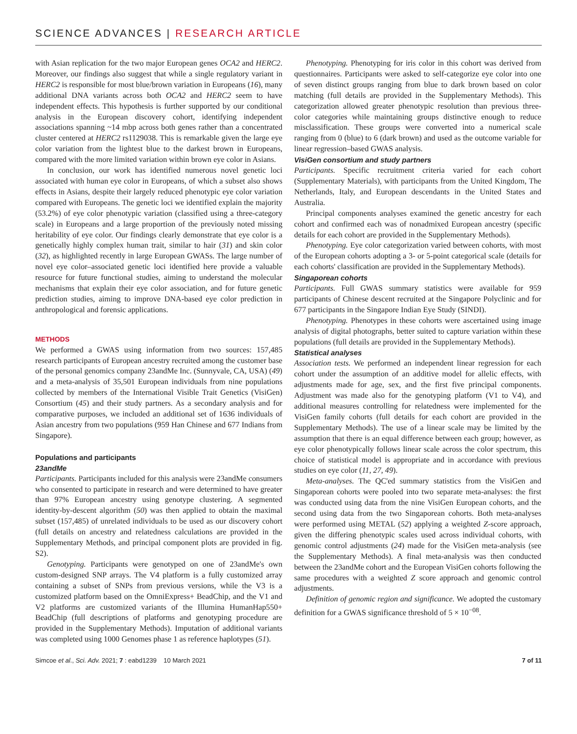SCIENCE ADVANCES | RESEARCH ARTICLE
with Asian replication for the two major European genes OCA2 and HERC2. Moreover, our findings also suggest that while a single regulatory variant in HERC2 is responsible for most blue/brown variation in Europeans (16), many additional DNA variants across both OCA2 and HERC2 seem to have independent effects. This hypothesis is further supported by our conditional analysis in the European discovery cohort, identifying independent associations spanning ~14 mbp across both genes rather than a concentrated cluster centered at HERC2 rs1129038. This is remarkable given the large eye color variation from the lightest blue to the darkest brown in Europeans, compared with the more limited variation within brown eye color in Asians.
In conclusion, our work has identified numerous novel genetic loci associated with human eye color in Europeans, of which a subset also shows effects in Asians, despite their largely reduced phenotypic eye color variation compared with Europeans. The genetic loci we identified explain the majority (53.2%) of eye color phenotypic variation (classified using a three-category scale) in Europeans and a large proportion of the previously noted missing heritability of eye color. Our findings clearly demonstrate that eye color is a genetically highly complex human trait, similar to hair (31) and skin color (32), as highlighted recently in large European GWASs. The large number of novel eye color–associated genetic loci identified here provide a valuable resource for future functional studies, aiming to understand the molecular mechanisms that explain their eye color association, and for future genetic prediction studies, aiming to improve DNA-based eye color prediction in anthropological and forensic applications.
METHODS
We performed a GWAS using information from two sources: 157,485 research participants of European ancestry recruited among the customer base of the personal genomics company 23andMe Inc. (Sunnyvale, CA, USA) (49) and a meta-analysis of 35,501 European individuals from nine populations collected by members of the International Visible Trait Genetics (VisiGen) Consortium (45) and their study partners. As a secondary analysis and for comparative purposes, we included an additional set of 1636 individuals of Asian ancestry from two populations (959 Han Chinese and 677 Indians from Singapore).
Populations and participants
23andMe
Participants. Participants included for this analysis were 23andMe consumers who consented to participate in research and were determined to have greater than 97% European ancestry using genotype clustering. A segmented identity-by-descent algorithm (50) was then applied to obtain the maximal subset (157,485) of unrelated individuals to be used as our discovery cohort (full details on ancestry and relatedness calculations are provided in the Supplementary Methods, and principal component plots are provided in fig. S2).
Genotyping. Participants were genotyped on one of 23andMe's own custom-designed SNP arrays. The V4 platform is a fully customized array containing a subset of SNPs from previous versions, while the V3 is a customized platform based on the OmniExpress+ BeadChip, and the V1 and V2 platforms are customized variants of the Illumina HumanHap550+ BeadChip (full descriptions of platforms and genotyping procedure are provided in the Supplementary Methods). Imputation of additional variants was completed using 1000 Genomes phase 1 as reference haplotypes (51).
Phenotyping. Phenotyping for iris color in this cohort was derived from questionnaires. Participants were asked to self-categorize eye color into one of seven distinct groups ranging from blue to dark brown based on color matching (full details are provided in the Supplementary Methods). This categorization allowed greater phenotypic resolution than previous three-color categories while maintaining groups distinctive enough to reduce misclassification. These groups were converted into a numerical scale ranging from 0 (blue) to 6 (dark brown) and used as the outcome variable for linear regression–based GWAS analysis.
VisiGen consortium and study partners
Participants. Specific recruitment criteria varied for each cohort (Supplementary Materials), with participants from the United Kingdom, The Netherlands, Italy, and European descendants in the United States and Australia.
Principal components analyses examined the genetic ancestry for each cohort and confirmed each was of nonadmixed European ancestry (specific details for each cohort are provided in the Supplementary Methods).
Phenotyping. Eye color categorization varied between cohorts, with most of the European cohorts adopting a 3- or 5-point categorical scale (details for each cohorts' classification are provided in the Supplementary Methods).
Singaporean cohorts
Participants. Full GWAS summary statistics were available for 959 participants of Chinese descent recruited at the Singapore Polyclinic and for 677 participants in the Singapore Indian Eye Study (SINDI).
Phenotyping. Phenotypes in these cohorts were ascertained using image analysis of digital photographs, better suited to capture variation within these populations (full details are provided in the Supplementary Methods).
Statistical analyses
Association tests. We performed an independent linear regression for each cohort under the assumption of an additive model for allelic effects, with adjustments made for age, sex, and the first five principal components. Adjustment was made also for the genotyping platform (V1 to V4), and additional measures controlling for relatedness were implemented for the VisiGen family cohorts (full details for each cohort are provided in the Supplementary Methods). The use of a linear scale may be limited by the assumption that there is an equal difference between each group; however, as eye color phenotypically follows linear scale across the color spectrum, this choice of statistical model is appropriate and in accordance with previous studies on eye color (11, 27, 49).
Meta-analyses. The QC'ed summary statistics from the VisiGen and Singaporean cohorts were pooled into two separate meta-analyses: the first was conducted using data from the nine VisiGen European cohorts, and the second using data from the two Singaporean cohorts. Both meta-analyses were performed using METAL (52) applying a weighted Z-score approach, given the differing phenotypic scales used across individual cohorts, with genomic control adjustments (24) made for the VisiGen meta-analysis (see the Supplementary Methods). A final meta-analysis was then conducted between the 23andMe cohort and the European VisiGen cohorts following the same procedures with a weighted Z score approach and genomic control adjustments.
Definition of genomic region and significance. We adopted the customary definition for a GWAS significance threshold of 5 × 10<sup>−08</sup>.
Simcoe et al., Sci. Adv. 2021; 7 : eabd1239 10 March 2021 7 of 11